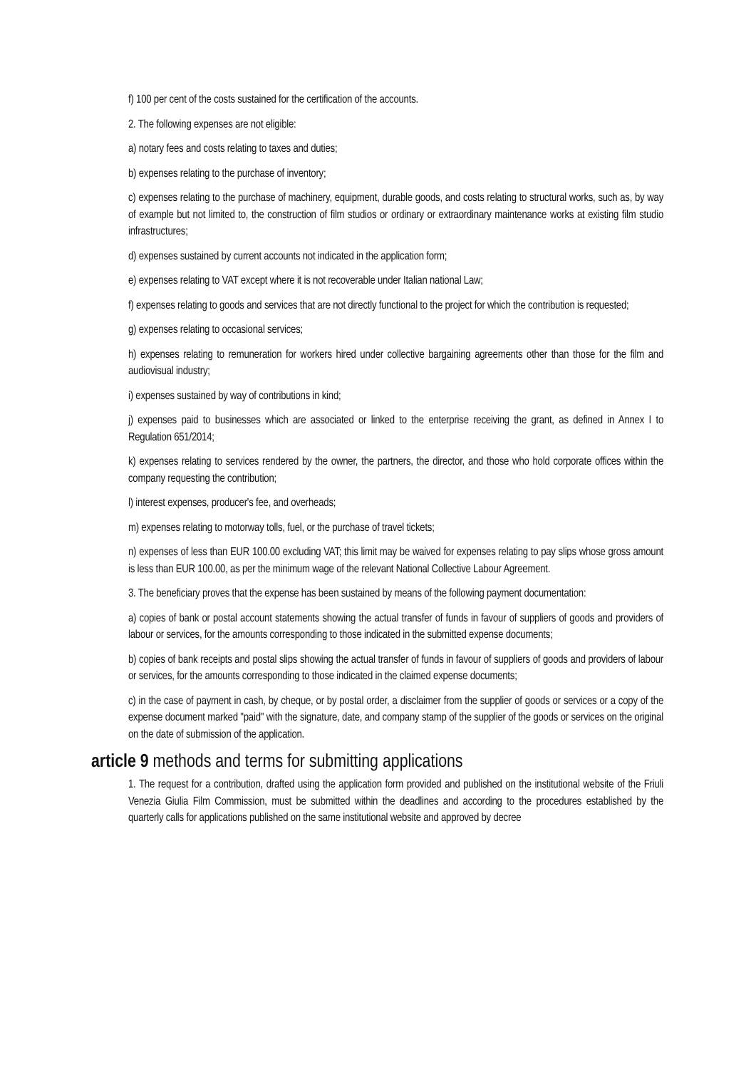f) 100 per cent of the costs sustained for the certification of the accounts.
2. The following expenses are not eligible:
a) notary fees and costs relating to taxes and duties;
b) expenses relating to the purchase of inventory;
c) expenses relating to the purchase of machinery, equipment, durable goods, and costs relating to structural works, such as, by way of example but not limited to, the construction of film studios or ordinary or extraordinary maintenance works at existing film studio infrastructures;
d) expenses sustained by current accounts not indicated in the application form;
e) expenses relating to VAT except where it is not recoverable under Italian national Law;
f) expenses relating to goods and services that are not directly functional to the project for which the contribution is requested;
g) expenses relating to occasional services;
h) expenses relating to remuneration for workers hired under collective bargaining agreements other than those for the film and audiovisual industry;
i) expenses sustained by way of contributions in kind;
j) expenses paid to businesses which are associated or linked to the enterprise receiving the grant, as defined in Annex I to Regulation 651/2014;
k) expenses relating to services rendered by the owner, the partners, the director, and those who hold corporate offices within the company requesting the contribution;
l) interest expenses, producer's fee, and overheads;
m) expenses relating to motorway tolls, fuel, or the purchase of travel tickets;
n) expenses of less than EUR 100.00 excluding VAT; this limit may be waived for expenses relating to pay slips whose gross amount is less than EUR 100.00, as per the minimum wage of the relevant National Collective Labour Agreement.
3. The beneficiary proves that the expense has been sustained by means of the following payment documentation:
a) copies of bank or postal account statements showing the actual transfer of funds in favour of suppliers of goods and providers of labour or services, for the amounts corresponding to those indicated in the submitted expense documents;
b) copies of bank receipts and postal slips showing the actual transfer of funds in favour of suppliers of goods and providers of labour or services, for the amounts corresponding to those indicated in the claimed expense documents;
c) in the case of payment in cash, by cheque, or by postal order, a disclaimer from the supplier of goods or services or a copy of the expense document marked "paid" with the signature, date, and company stamp of the supplier of the goods or services on the original on the date of submission of the application.
article 9 methods and terms for submitting applications
1. The request for a contribution, drafted using the application form provided and published on the institutional website of the Friuli Venezia Giulia Film Commission, must be submitted within the deadlines and according to the procedures established by the quarterly calls for applications published on the same institutional website and approved by decree